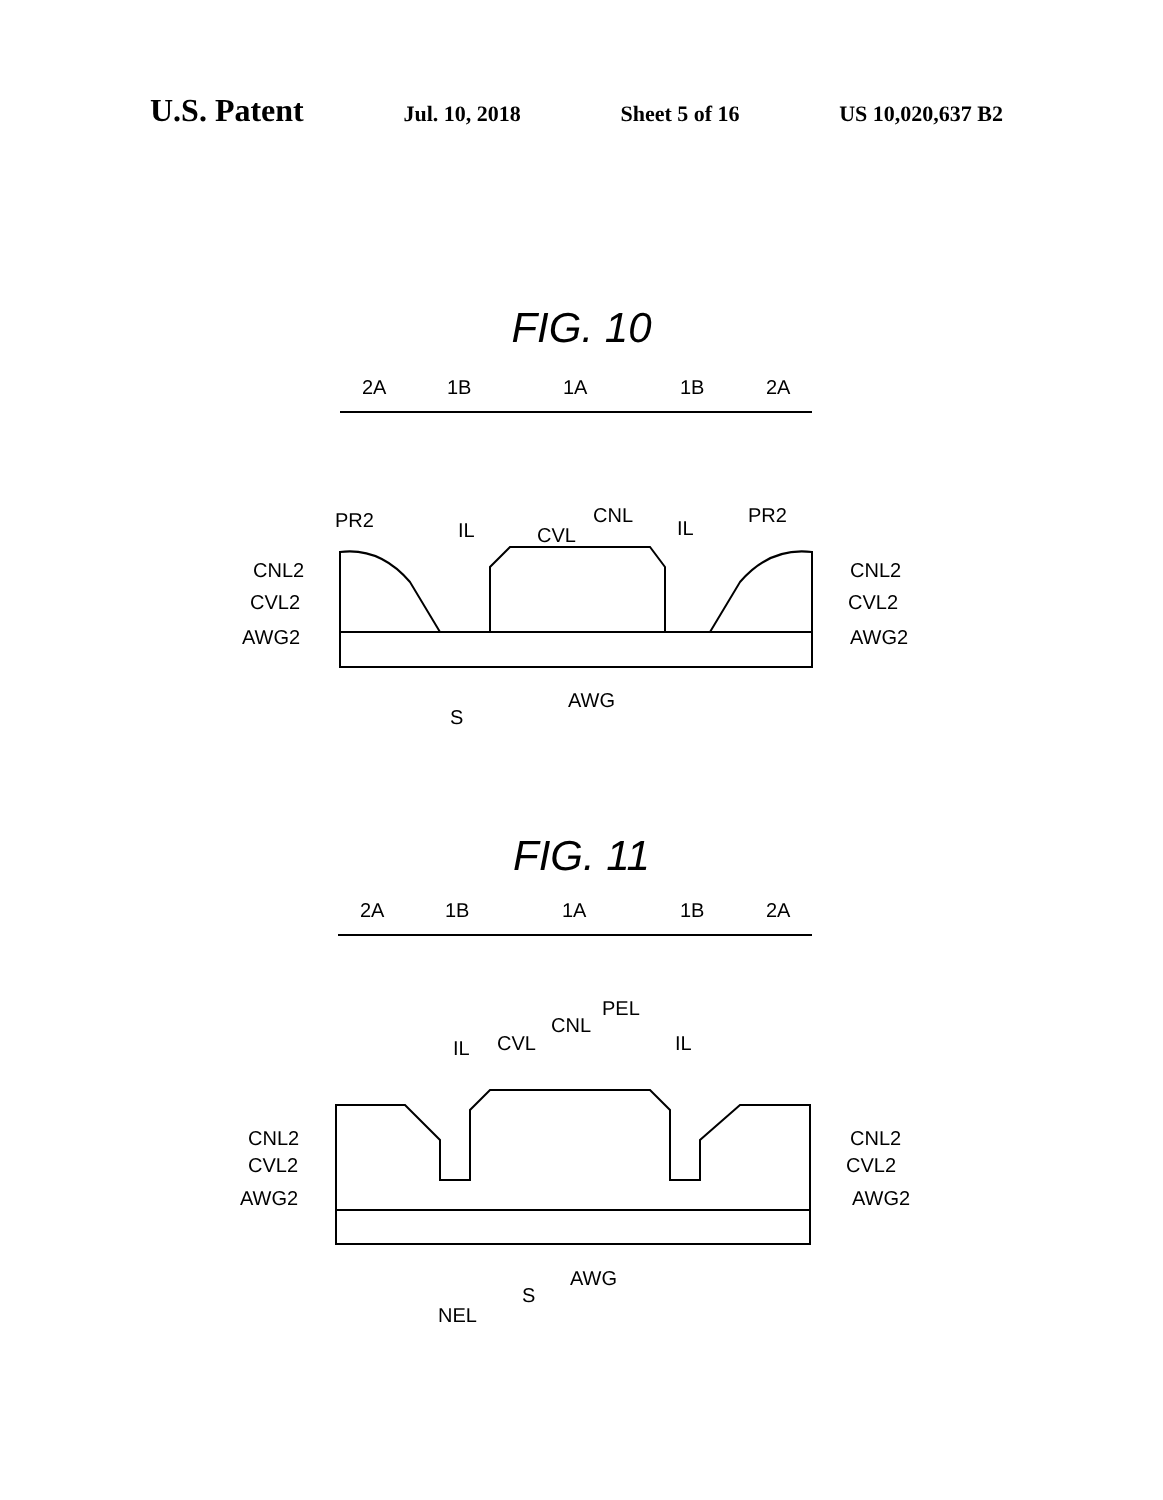U.S. Patent Jul. 10, 2018 Sheet 5 of 16 US 10,020,637 B2
FIG. 10
2A
1B
1A
1B
2A
PR2
IL
CVL
CNL
IL
PR2
CNL2
CVL2
AWG2
CNL2
CVL2
AWG2
S
AWG
FIG. 11
2A
1B
1A
1B
2A
IL
CVL
CNL
PEL
IL
CNL2
CVL2
AWG2
CNL2
CVL2
AWG2
NEL
S
AWG